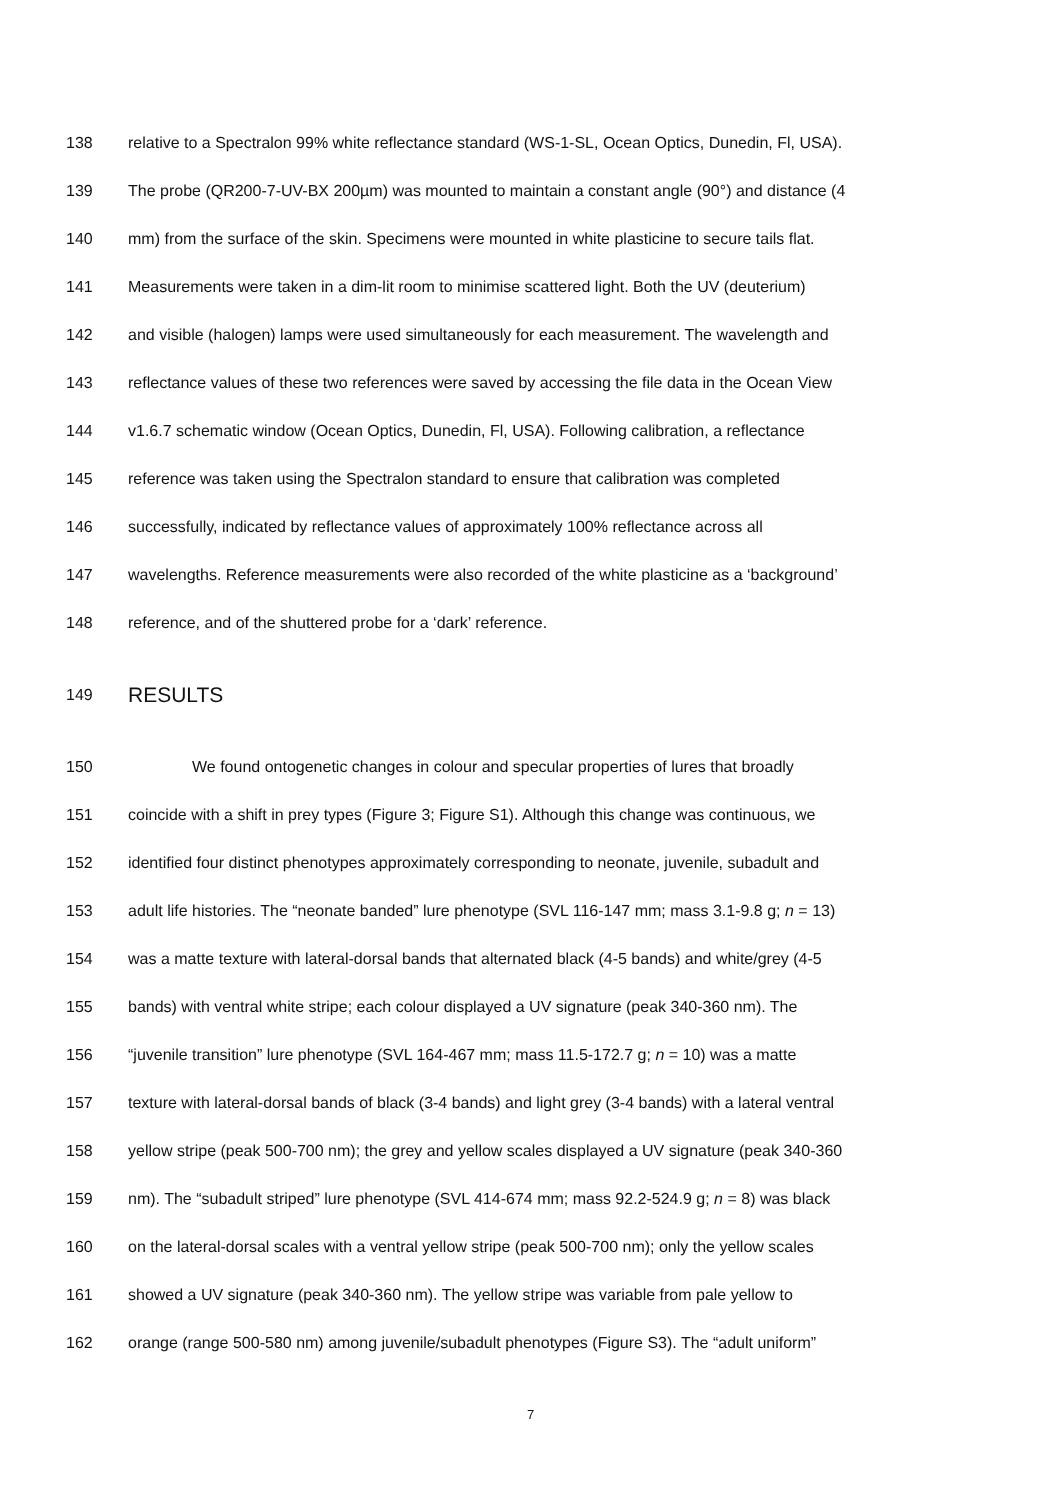138 relative to a Spectralon 99% white reflectance standard (WS-1-SL, Ocean Optics, Dunedin, Fl, USA).
139 The probe (QR200-7-UV-BX 200µm) was mounted to maintain a constant angle (90°) and distance (4
140 mm) from the surface of the skin. Specimens were mounted in white plasticine to secure tails flat.
141 Measurements were taken in a dim-lit room to minimise scattered light. Both the UV (deuterium)
142 and visible (halogen) lamps were used simultaneously for each measurement. The wavelength and
143 reflectance values of these two references were saved by accessing the file data in the Ocean View
144 v1.6.7 schematic window (Ocean Optics, Dunedin, Fl, USA). Following calibration, a reflectance
145 reference was taken using the Spectralon standard to ensure that calibration was completed
146 successfully, indicated by reflectance values of approximately 100% reflectance across all
147 wavelengths. Reference measurements were also recorded of the white plasticine as a ‘background’
148 reference, and of the shuttered probe for a ‘dark’ reference.
149 RESULTS
150 We found ontogenetic changes in colour and specular properties of lures that broadly
151 coincide with a shift in prey types (Figure 3; Figure S1). Although this change was continuous, we
152 identified four distinct phenotypes approximately corresponding to neonate, juvenile, subadult and
153 adult life histories. The “neonate banded” lure phenotype (SVL 116-147 mm; mass 3.1-9.8 g; n = 13)
154 was a matte texture with lateral-dorsal bands that alternated black (4-5 bands) and white/grey (4-5
155 bands) with ventral white stripe; each colour displayed a UV signature (peak 340-360 nm). The
156 “juvenile transition” lure phenotype (SVL 164-467 mm; mass 11.5-172.7 g; n = 10) was a matte
157 texture with lateral-dorsal bands of black (3-4 bands) and light grey (3-4 bands) with a lateral ventral
158 yellow stripe (peak 500-700 nm); the grey and yellow scales displayed a UV signature (peak 340-360
159 nm). The “subadult striped” lure phenotype (SVL 414-674 mm; mass 92.2-524.9 g; n = 8) was black
160 on the lateral-dorsal scales with a ventral yellow stripe (peak 500-700 nm); only the yellow scales
161 showed a UV signature (peak 340-360 nm). The yellow stripe was variable from pale yellow to
162 orange (range 500-580 nm) among juvenile/subadult phenotypes (Figure S3). The “adult uniform”
7